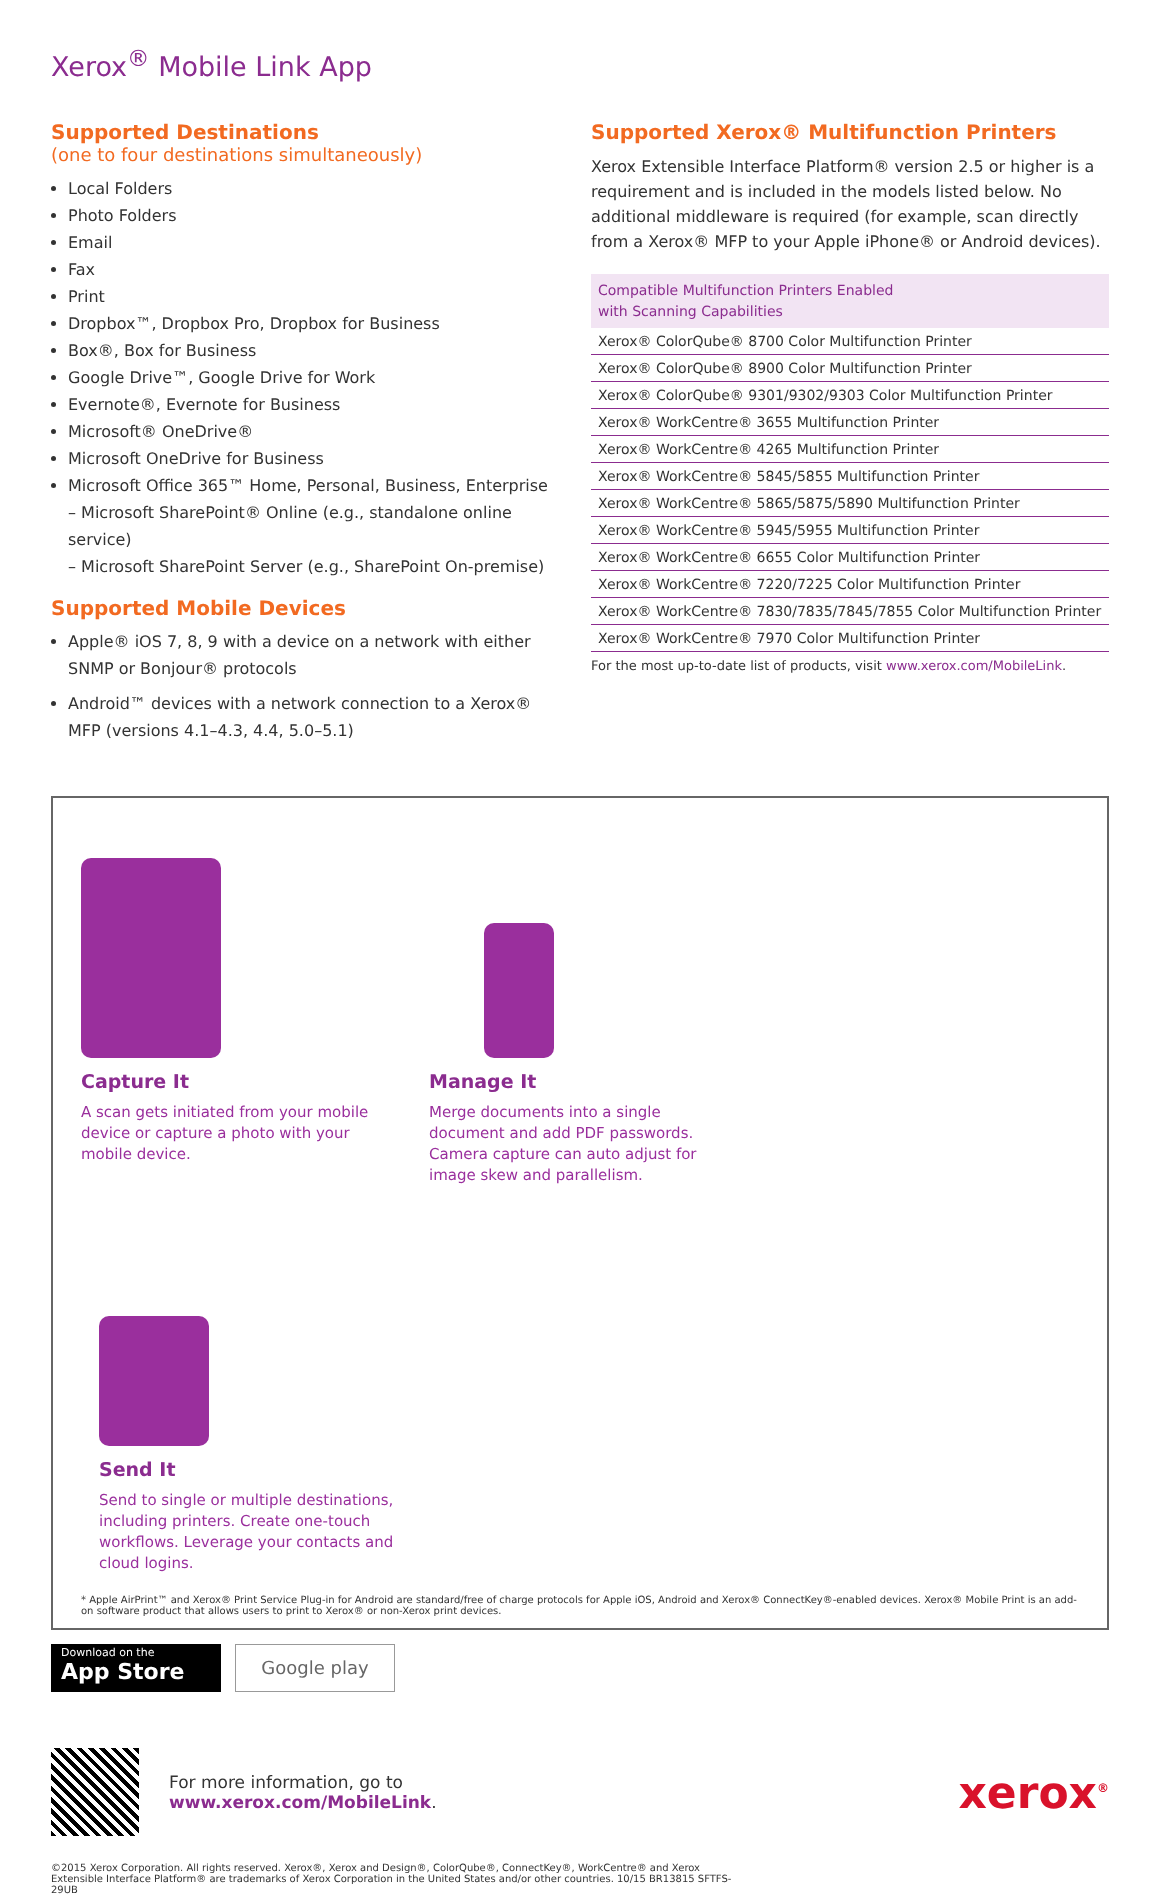Xerox<sup>®</sup> Mobile Link App
Supported Destinations
(one to four destinations simultaneously)
Local Folders
Photo Folders
Email
Fax
Print
Dropbox™, Dropbox Pro, Dropbox for Business
Box®, Box for Business
Google Drive™, Google Drive for Work
Evernote®, Evernote for Business
Microsoft® OneDrive®
Microsoft OneDrive for Business
Microsoft Office 365™ Home, Personal, Business, Enterprise
– Microsoft SharePoint® Online (e.g., standalone online service)
– Microsoft SharePoint Server (e.g., SharePoint On-premise)
Supported Mobile Devices
Apple® iOS 7, 8, 9 with a device on a network with either SNMP or Bonjour® protocols
Android™ devices with a network connection to a Xerox® MFP (versions 4.1–4.3, 4.4, 5.0–5.1)
Supported Xerox® Multifunction Printers
Xerox Extensible Interface Platform® version 2.5 or higher is a requirement and is included in the models listed below. No additional middleware is required (for example, scan directly from a Xerox® MFP to your Apple iPhone® or Android devices).
| Compatible Multifunction Printers Enabled with Scanning Capabilities |
| --- |
| Xerox® ColorQube® 8700 Color Multifunction Printer |
| Xerox® ColorQube® 8900 Color Multifunction Printer |
| Xerox® ColorQube® 9301/9302/9303 Color Multifunction Printer |
| Xerox® WorkCentre® 3655 Multifunction Printer |
| Xerox® WorkCentre® 4265 Multifunction Printer |
| Xerox® WorkCentre® 5845/5855 Multifunction Printer |
| Xerox® WorkCentre® 5865/5875/5890 Multifunction Printer |
| Xerox® WorkCentre® 5945/5955 Multifunction Printer |
| Xerox® WorkCentre® 6655 Color Multifunction Printer |
| Xerox® WorkCentre® 7220/7225 Color Multifunction Printer |
| Xerox® WorkCentre® 7830/7835/7845/7855 Color Multifunction Printer |
| Xerox® WorkCentre® 7970 Color Multifunction Printer |
For the most up-to-date list of products, visit www.xerox.com/MobileLink.
Capture It
A scan gets initiated from your mobile device or capture a photo with your mobile device.
Manage It
Merge documents into a single document and add PDF passwords. Camera capture can auto adjust for image skew and parallelism.
Send It
Send to single or multiple destinations, including printers. Create one-touch workflows. Leverage your contacts and cloud logins.
* Apple AirPrint™ and Xerox® Print Service Plug-in for Android are standard/free of charge protocols for Apple iOS, Android and Xerox® ConnectKey®-enabled devices. Xerox® Mobile Print is an add-on software product that allows users to print to Xerox® or non-Xerox print devices.
Download on the
App Store
Google play
For more information, go to
www.xerox.com/MobileLink.
xerox<sup>®</sup>
©2015 Xerox Corporation. All rights reserved. Xerox®, Xerox and Design®, ColorQube®, ConnectKey®, WorkCentre® and Xerox Extensible Interface Platform® are trademarks of Xerox Corporation in the United States and/or other countries. 10/15 BR13815 SFTFS-29UB